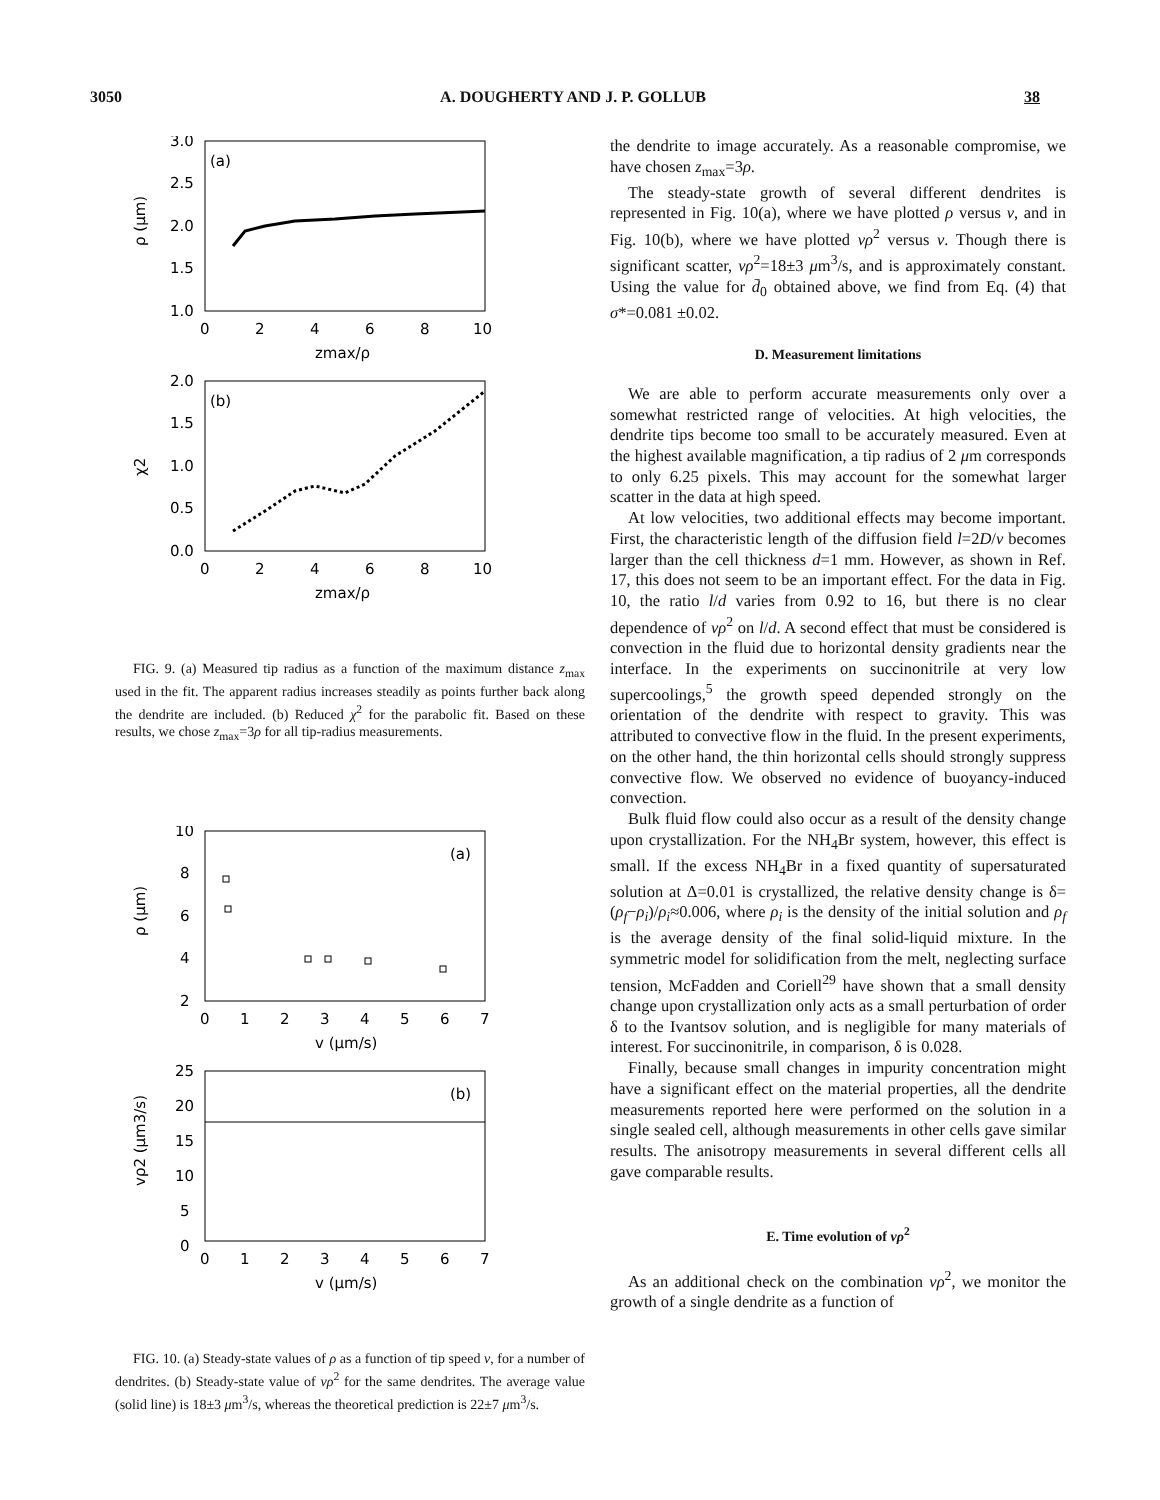3050 A. DOUGHERTY AND J. P. GOLLUB 38
(a)
3.0
2.5
2.0
1.5
1.0
ρ (μm)
0
2
4
6
8
10
zmax/ρ
(b)
2.0
1.5
1.0
0.5
0.0
χ2
0
2
4
6
8
10
zmax/ρ
FIG. 9. (a) Measured tip radius as a function of the maximum distance z<sub>max</sub> used in the fit. The apparent radius increases steadily as points further back along the dendrite are included. (b) Reduced χ<sup>2</sup> for the parabolic fit. Based on these results, we chose z<sub>max</sub>=3ρ for all tip-radius measurements.
(a)
10
8
6
4
2
ρ (μm)
0
1
2
3
4
5
6
7
v (μm/s)
(b)
25
20
15
10
5
0
vρ2 (μm3/s)
0
1
2
3
4
5
6
7
v (μm/s)
FIG. 10. (a) Steady-state values of ρ as a function of tip speed v, for a number of dendrites. (b) Steady-state value of vρ<sup>2</sup> for the same dendrites. The average value (solid line) is 18±3 μm<sup>3</sup>/s, whereas the theoretical prediction is 22±7 μm<sup>3</sup>/s.
the dendrite to image accurately. As a reasonable compromise, we have chosen z<sub>max</sub>=3ρ.
The steady-state growth of several different dendrites is represented in Fig. 10(a), where we have plotted ρ versus v, and in Fig. 10(b), where we have plotted vρ<sup>2</sup> versus v. Though there is significant scatter, vρ<sup>2</sup>=18±3 μm<sup>3</sup>/s, and is approximately constant. Using the value for d̄<sub>0</sub> obtained above, we find from Eq. (4) that σ*=0.081 ±0.02.
D. Measurement limitations
We are able to perform accurate measurements only over a somewhat restricted range of velocities. At high velocities, the dendrite tips become too small to be accurately measured. Even at the highest available magnification, a tip radius of 2 μm corresponds to only 6.25 pixels. This may account for the somewhat larger scatter in the data at high speed.
At low velocities, two additional effects may become important. First, the characteristic length of the diffusion field l=2D/v becomes larger than the cell thickness d=1 mm. However, as shown in Ref. 17, this does not seem to be an important effect. For the data in Fig. 10, the ratio l/d varies from 0.92 to 16, but there is no clear dependence of vρ<sup>2</sup> on l/d. A second effect that must be considered is convection in the fluid due to horizontal density gradients near the interface. In the experiments on succinonitrile at very low supercoolings,<sup>5</sup> the growth speed depended strongly on the orientation of the dendrite with respect to gravity. This was attributed to convective flow in the fluid. In the present experiments, on the other hand, the thin horizontal cells should strongly suppress convective flow. We observed no evidence of buoyancy-induced convection.
Bulk fluid flow could also occur as a result of the density change upon crystallization. For the NH<sub>4</sub>Br system, however, this effect is small. If the excess NH<sub>4</sub>Br in a fixed quantity of supersaturated solution at Δ=0.01 is crystallized, the relative density change is δ=(ρ<sub>f</sub>−ρ<sub>i</sub>)/ρ<sub>i</sub>≈0.006, where ρ<sub>i</sub> is the density of the initial solution and ρ<sub>f</sub> is the average density of the final solid-liquid mixture. In the symmetric model for solidification from the melt, neglecting surface tension, McFadden and Coriell<sup>29</sup> have shown that a small density change upon crystallization only acts as a small perturbation of order δ to the Ivantsov solution, and is negligible for many materials of interest. For succinonitrile, in comparison, δ is 0.028.
Finally, because small changes in impurity concentration might have a significant effect on the material properties, all the dendrite measurements reported here were performed on the solution in a single sealed cell, although measurements in other cells gave similar results. The anisotropy measurements in several different cells all gave comparable results.
E. Time evolution of vρ<sup>2</sup>
As an additional check on the combination vρ<sup>2</sup>, we monitor the growth of a single dendrite as a function of